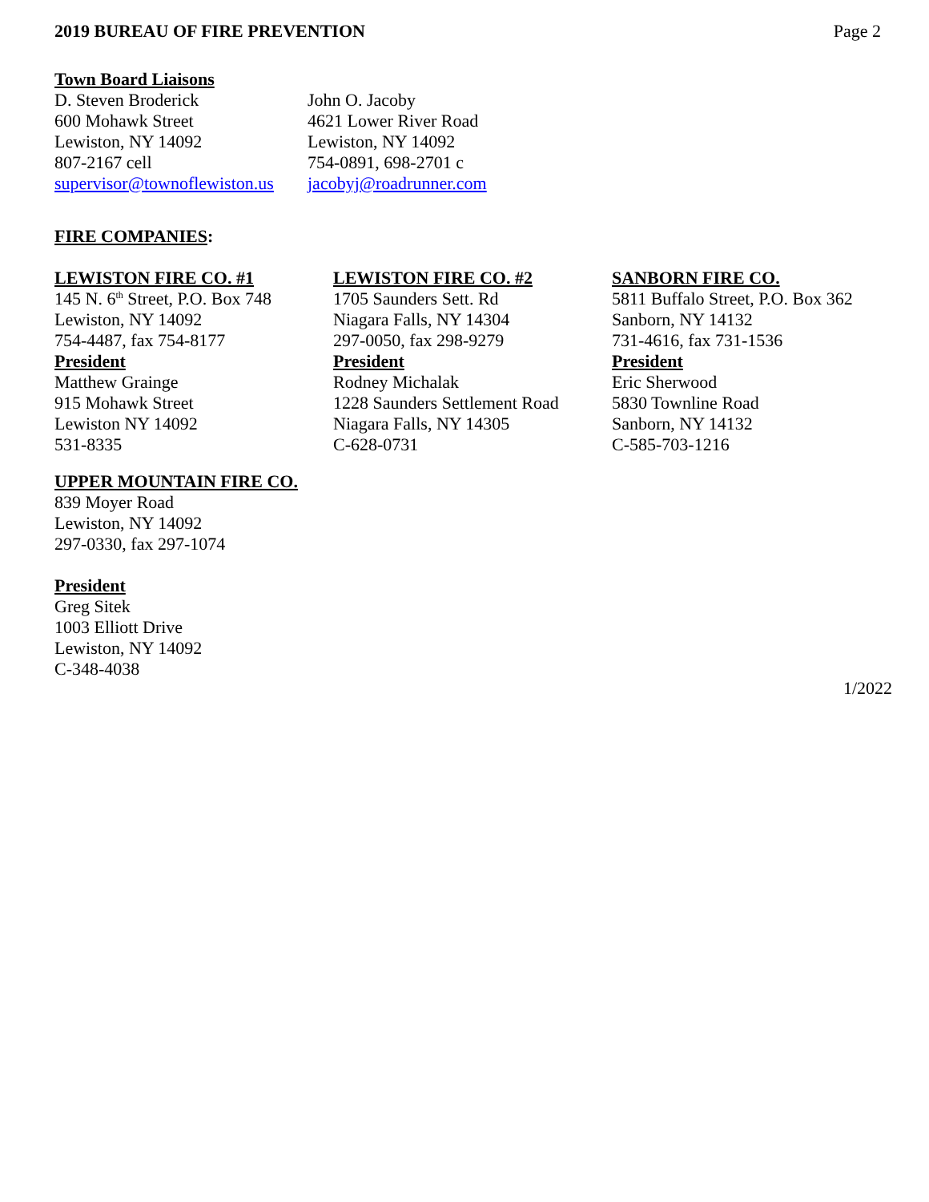2019 BUREAU OF FIRE PREVENTION Page 2
Town Board Liaisons
D. Steven Broderick
600 Mohawk Street
Lewiston, NY 14092
807-2167 cell
supervisor@townoflewiston.us
John O. Jacoby
4621 Lower River Road
Lewiston, NY 14092
754-0891, 698-2701 c
jacobyj@roadrunner.com
FIRE COMPANIES:
LEWISTON FIRE CO. #1
145 N. 6<sup>th</sup> Street, P.O. Box 748
Lewiston, NY 14092
754-4487, fax 754-8177
President
Matthew Grainge
915 Mohawk Street
Lewiston NY 14092
531-8335
LEWISTON FIRE CO. #2
1705 Saunders Sett. Rd
Niagara Falls, NY 14304
297-0050, fax 298-9279
President
Rodney Michalak
1228 Saunders Settlement Road
Niagara Falls, NY 14305
C-628-0731
SANBORN FIRE CO.
5811 Buffalo Street, P.O. Box 362
Sanborn, NY 14132
731-4616, fax 731-1536
President
Eric Sherwood
5830 Townline Road
Sanborn, NY 14132
C-585-703-1216
UPPER MOUNTAIN FIRE CO.
839 Moyer Road
Lewiston, NY 14092
297-0330, fax 297-1074
President
Greg Sitek
1003 Elliott Drive
Lewiston, NY 14092
C-348-4038
1/2022